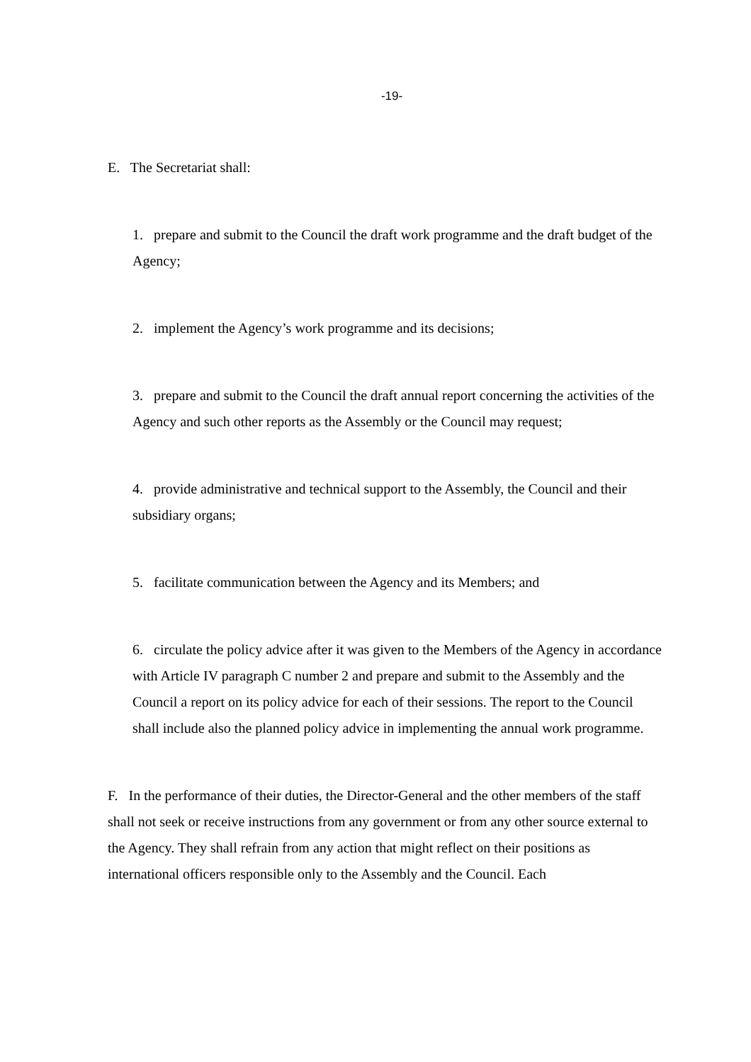-19-
E. The Secretariat shall:
1. prepare and submit to the Council the draft work programme and the draft budget of the Agency;
2. implement the Agency’s work programme and its decisions;
3. prepare and submit to the Council the draft annual report concerning the activities of the Agency and such other reports as the Assembly or the Council may request;
4. provide administrative and technical support to the Assembly, the Council and their subsidiary organs;
5. facilitate communication between the Agency and its Members; and
6. circulate the policy advice after it was given to the Members of the Agency in accordance with Article IV paragraph C number 2 and prepare and submit to the Assembly and the Council a report on its policy advice for each of their sessions. The report to the Council shall include also the planned policy advice in implementing the annual work programme.
F. In the performance of their duties, the Director-General and the other members of the staff shall not seek or receive instructions from any government or from any other source external to the Agency. They shall refrain from any action that might reflect on their positions as international officers responsible only to the Assembly and the Council. Each